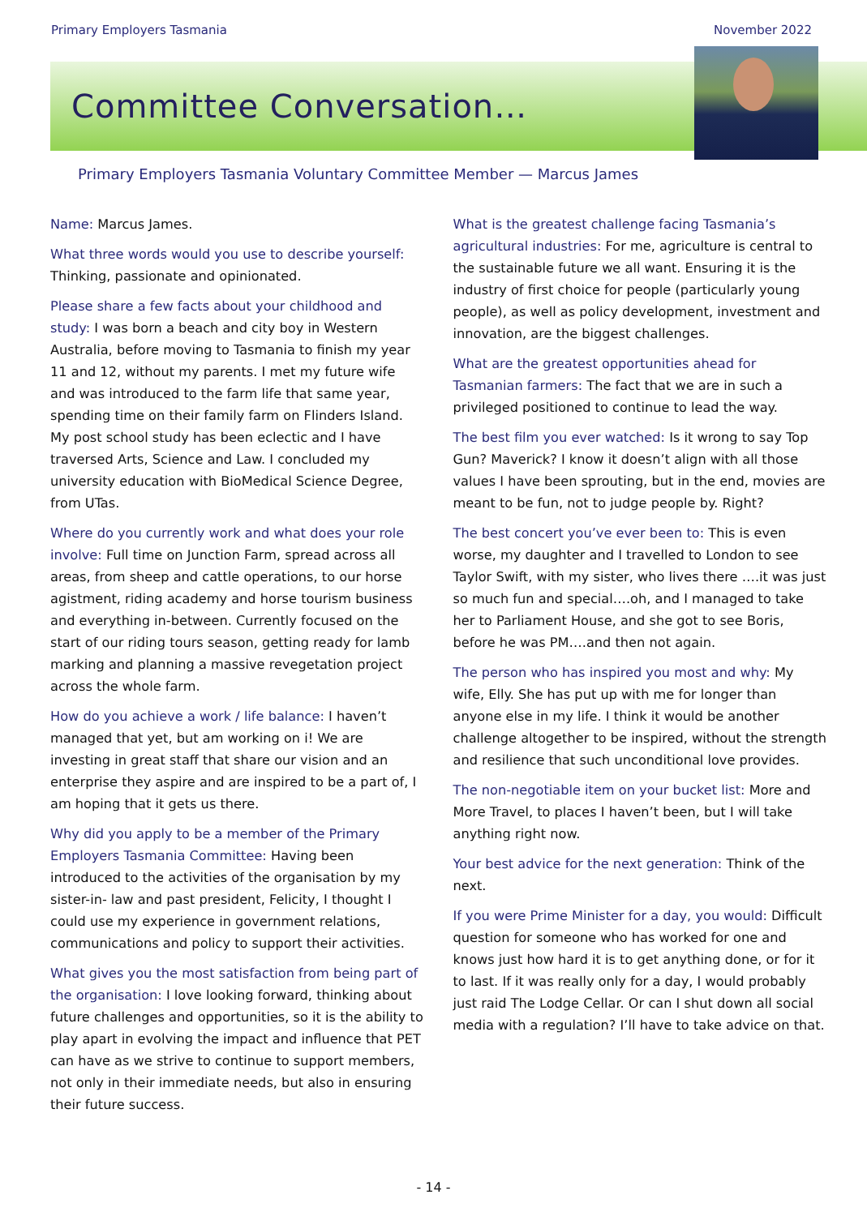Primary Employers Tasmania November 2022
Committee Conversation…
Primary Employers Tasmania Voluntary Committee Member — Marcus James
Name: Marcus James.
What three words would you use to describe yourself: Thinking, passionate and opinionated.
Please share a few facts about your childhood and study: I was born a beach and city boy in Western Australia, before moving to Tasmania to finish my year 11 and 12, without my parents. I met my future wife and was introduced to the farm life that same year, spending time on their family farm on Flinders Island. My post school study has been eclectic and I have traversed Arts, Science and Law. I concluded my university education with BioMedical Science Degree, from UTas.
Where do you currently work and what does your role involve: Full time on Junction Farm, spread across all areas, from sheep and cattle operations, to our horse agistment, riding academy and horse tourism business and everything in-between. Currently focused on the start of our riding tours season, getting ready for lamb marking and planning a massive revegetation project across the whole farm.
How do you achieve a work / life balance: I haven’t managed that yet, but am working on i! We are investing in great staff that share our vision and an enterprise they aspire and are inspired to be a part of, I am hoping that it gets us there.
Why did you apply to be a member of the Primary Employers Tasmania Committee: Having been introduced to the activities of the organisation by my sister-in- law and past president, Felicity, I thought I could use my experience in government relations, communications and policy to support their activities.
What gives you the most satisfaction from being part of the organisation: I love looking forward, thinking about future challenges and opportunities, so it is the ability to play apart in evolving the impact and influence that PET can have as we strive to continue to support members, not only in their immediate needs, but also in ensuring their future success.
What is the greatest challenge facing Tasmania’s agricultural industries: For me, agriculture is central to the sustainable future we all want. Ensuring it is the industry of first choice for people (particularly young people), as well as policy development, investment and innovation, are the biggest challenges.
What are the greatest opportunities ahead for Tasmanian farmers: The fact that we are in such a privileged positioned to continue to lead the way.
The best film you ever watched: Is it wrong to say Top Gun? Maverick? I know it doesn’t align with all those values I have been sprouting, but in the end, movies are meant to be fun, not to judge people by. Right?
The best concert you’ve ever been to: This is even worse, my daughter and I travelled to London to see Taylor Swift, with my sister, who lives there ….it was just so much fun and special….oh, and I managed to take her to Parliament House, and she got to see Boris, before he was PM….and then not again.
The person who has inspired you most and why: My wife, Elly. She has put up with me for longer than anyone else in my life. I think it would be another challenge altogether to be inspired, without the strength and resilience that such unconditional love provides.
The non-negotiable item on your bucket list: More and More Travel, to places I haven’t been, but I will take anything right now.
Your best advice for the next generation: Think of the next.
If you were Prime Minister for a day, you would: Difficult question for someone who has worked for one and knows just how hard it is to get anything done, or for it to last. If it was really only for a day, I would probably just raid The Lodge Cellar. Or can I shut down all social media with a regulation? I’ll have to take advice on that.
- 14 -